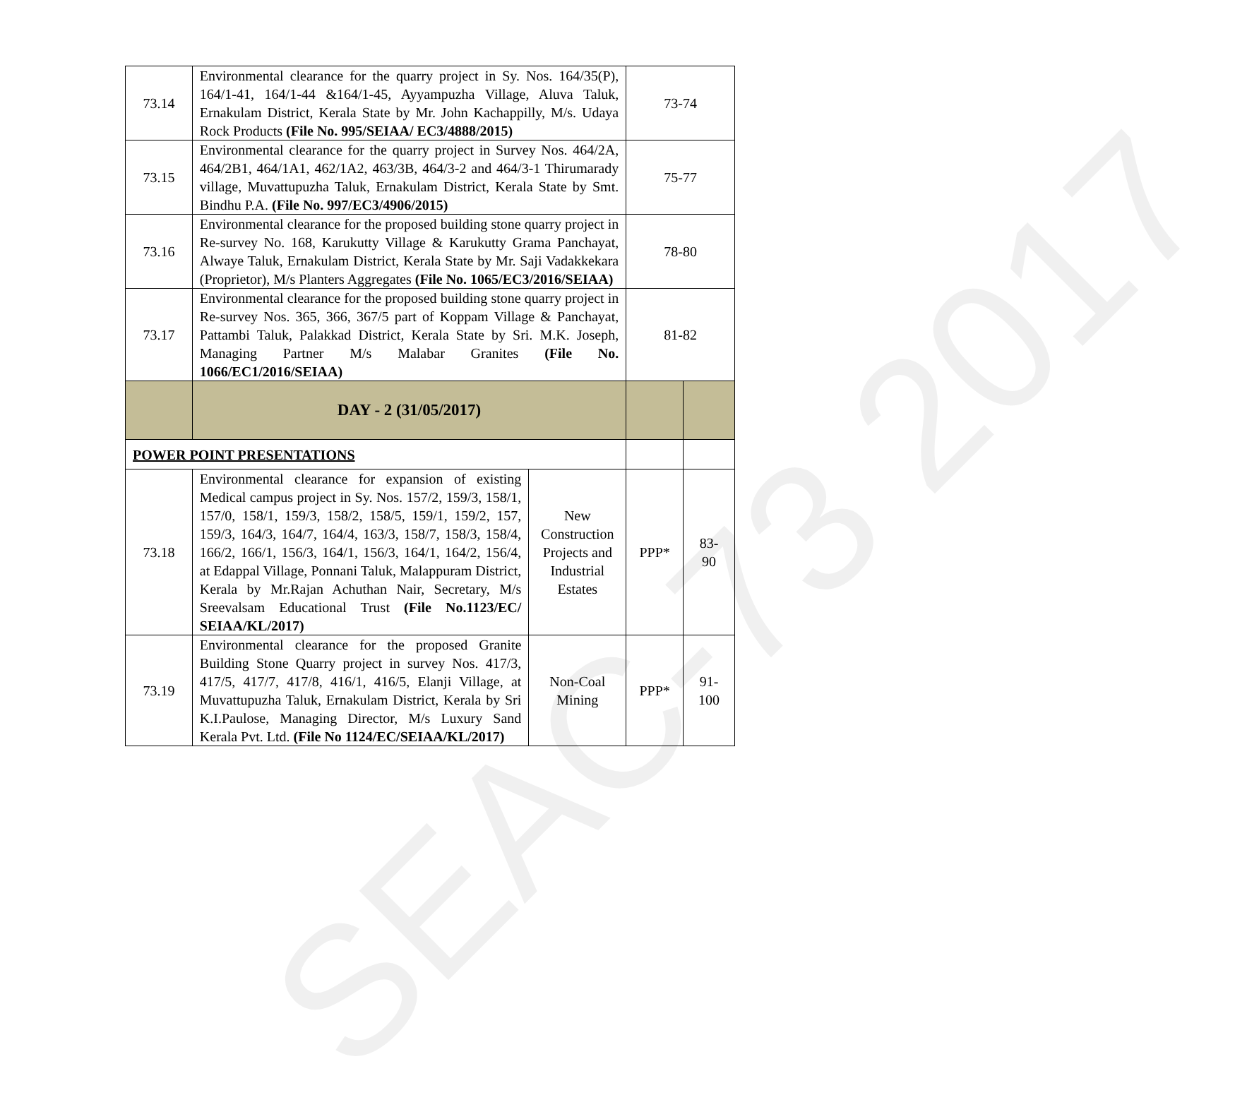SEAC-73 2017
| 73.14 | Environmental clearance for the quarry project in Sy. Nos. 164/35(P), 164/1-41, 164/1-44 &164/1-45, Ayyampuzha Village, Aluva Taluk, Ernakulam District, Kerala State by Mr. John Kachappilly, M/s. Udaya Rock Products (File No. 995/SEIAA/ EC3/4888/2015) | | 73-74 | |
| 73.15 | Environmental clearance for the quarry project in Survey Nos. 464/2A, 464/2B1, 464/1A1, 462/1A2, 463/3B, 464/3-2 and 464/3-1 Thirumarady village, Muvattupuzha Taluk, Ernakulam District, Kerala State by Smt. Bindhu P.A. (File No. 997/EC3/4906/2015) | | 75-77 | |
| 73.16 | Environmental clearance for the proposed building stone quarry project in Re-survey No. 168, Karukutty Village & Karukutty Grama Panchayat, Alwaye Taluk, Ernakulam District, Kerala State by Mr. Saji Vadakkekara (Proprietor), M/s Planters Aggregates (File No. 1065/EC3/2016/SEIAA) | | 78-80 | |
| 73.17 | Environmental clearance for the proposed building stone quarry project in Re-survey Nos. 365, 366, 367/5 part of Koppam Village & Panchayat, Pattambi Taluk, Palakkad District, Kerala State by Sri. M.K. Joseph, Managing Partner M/s Malabar Granites (File No. 1066/EC1/2016/SEIAA) | | 81-82 | |
| | DAY - 2 (31/05/2017) | | | |
| POWER POINT PRESENTATIONS | | | | |
| 73.18 | Environmental clearance for expansion of existing Medical campus project in Sy. Nos. 157/2, 159/3, 158/1, 157/0, 158/1, 159/3, 158/2, 158/5, 159/1, 159/2, 157, 159/3, 164/3, 164/7, 164/4, 163/3, 158/7, 158/3, 158/4, 166/2, 166/1, 156/3, 164/1, 156/3, 164/1, 164/2, 156/4, at Edappal Village, Ponnani Taluk, Malappuram District, Kerala by Mr.Rajan Achuthan Nair, Secretary, M/s Sreevalsam Educational Trust (File No.1123/EC/ SEIAA/KL/2017) | New Construction Projects and Industrial Estates | PPP* | 83- 90 |
| 73.19 | Environmental clearance for the proposed Granite Building Stone Quarry project in survey Nos. 417/3, 417/5, 417/7, 417/8, 416/1, 416/5, Elanji Village, at Muvattupuzha Taluk, Ernakulam District, Kerala by Sri K.I.Paulose, Managing Director, M/s Luxury Sand Kerala Pvt. Ltd. (File No 1124/EC/SEIAA/KL/2017) | Non-Coal Mining | PPP* | 91- 100 |